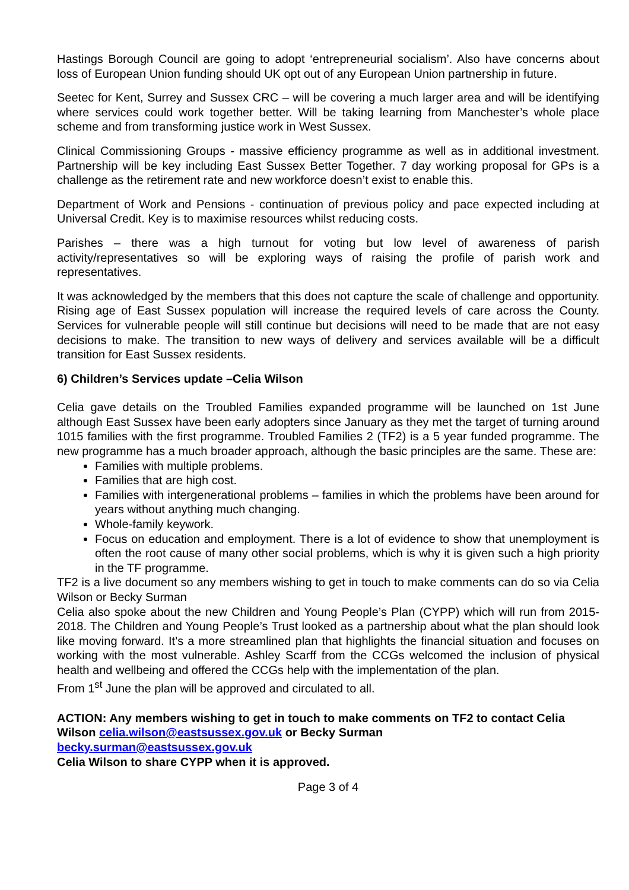Hastings Borough Council are going to adopt ‘entrepreneurial socialism’. Also have concerns about loss of European Union funding should UK opt out of any European Union partnership in future.
Seetec for Kent, Surrey and Sussex CRC – will be covering a much larger area and will be identifying where services could work together better. Will be taking learning from Manchester’s whole place scheme and from transforming justice work in West Sussex.
Clinical Commissioning Groups - massive efficiency programme as well as in additional investment. Partnership will be key including East Sussex Better Together. 7 day working proposal for GPs is a challenge as the retirement rate and new workforce doesn’t exist to enable this.
Department of Work and Pensions - continuation of previous policy and pace expected including at Universal Credit. Key is to maximise resources whilst reducing costs.
Parishes – there was a high turnout for voting but low level of awareness of parish activity/representatives so will be exploring ways of raising the profile of parish work and representatives.
It was acknowledged by the members that this does not capture the scale of challenge and opportunity. Rising age of East Sussex population will increase the required levels of care across the County. Services for vulnerable people will still continue but decisions will need to be made that are not easy decisions to make. The transition to new ways of delivery and services available will be a difficult transition for East Sussex residents.
6) Children’s Services update –Celia Wilson
Celia gave details on the Troubled Families expanded programme will be launched on 1st June although East Sussex have been early adopters since January as they met the target of turning around 1015 families with the first programme. Troubled Families 2 (TF2) is a 5 year funded programme. The new programme has a much broader approach, although the basic principles are the same. These are:
Families with multiple problems.
Families that are high cost.
Families with intergenerational problems – families in which the problems have been around for years without anything much changing.
Whole-family keywork.
Focus on education and employment. There is a lot of evidence to show that unemployment is often the root cause of many other social problems, which is why it is given such a high priority in the TF programme.
TF2 is a live document so any members wishing to get in touch to make comments can do so via Celia Wilson or Becky Surman
Celia also spoke about the new Children and Young People’s Plan (CYPP) which will run from 2015-2018. The Children and Young People’s Trust looked as a partnership about what the plan should look like moving forward. It’s a more streamlined plan that highlights the financial situation and focuses on working with the most vulnerable. Ashley Scarff from the CCGs welcomed the inclusion of physical health and wellbeing and offered the CCGs help with the implementation of the plan.
From 1<sup>st</sup> June the plan will be approved and circulated to all.
ACTION: Any members wishing to get in touch to make comments on TF2 to contact Celia Wilson celia.wilson@eastsussex.gov.uk or Becky Surman
becky.surman@eastsussex.gov.uk
Celia Wilson to share CYPP when it is approved.
Page 3 of 4